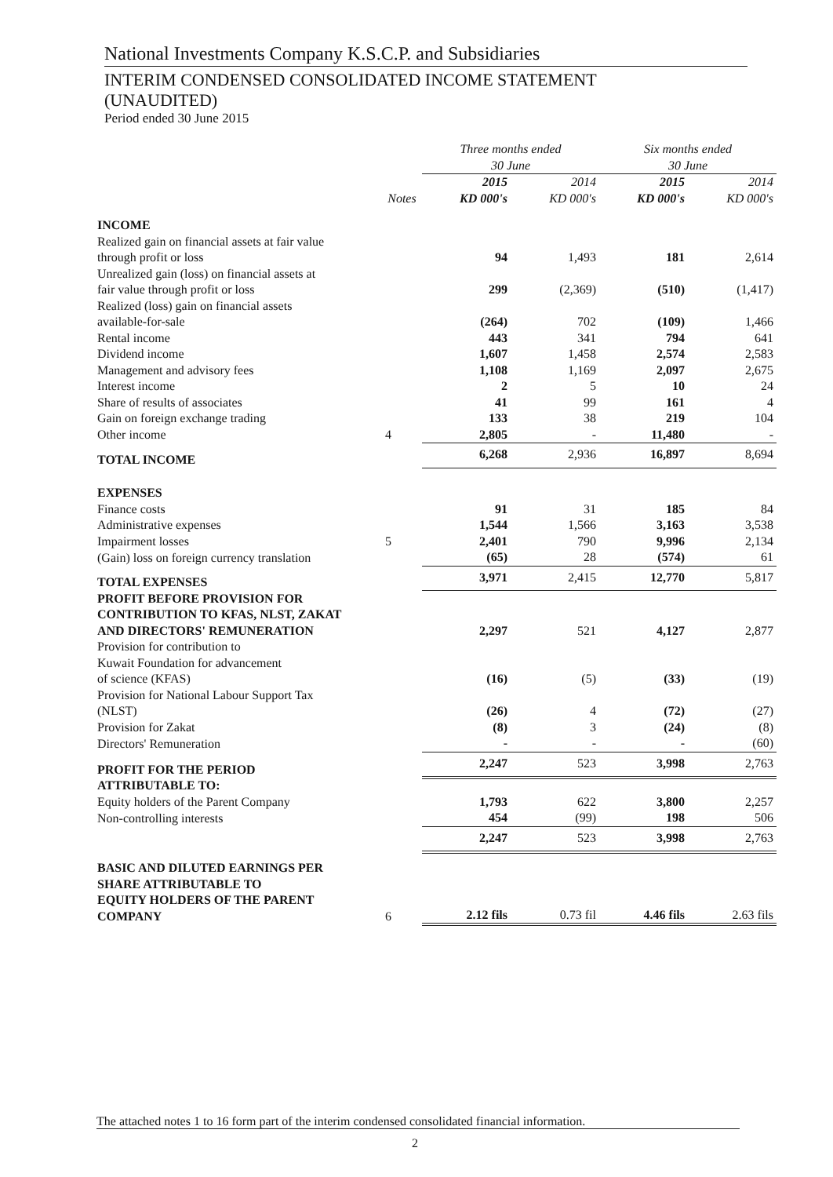National Investments Company K.S.C.P. and Subsidiaries
INTERIM CONDENSED CONSOLIDATED INCOME STATEMENT
(UNAUDITED)
Period ended 30 June 2015
| | | Three months ended 30 June | | Six months ended 30 June | |
| --- | --- | --- | --- | --- | --- |
| | | 2015 | 2014 | 2015 | 2014 |
| | Notes | KD 000's | KD 000's | KD 000's | KD 000's |
| INCOME | | | | | |
| Realized gain on financial assets at fair value through profit or loss | | 94 | 1,493 | 181 | 2,614 |
| Unrealized gain (loss) on financial assets at fair value through profit or loss | | 299 | (2,369) | (510) | (1,417) |
| Realized (loss) gain on financial assets available-for-sale | | (264) | 702 | (109) | 1,466 |
| Rental income | | 443 | 341 | 794 | 641 |
| Dividend income | | 1,607 | 1,458 | 2,574 | 2,583 |
| Management and advisory fees | | 1,108 | 1,169 | 2,097 | 2,675 |
| Interest income | | 2 | 5 | 10 | 24 |
| Share of results of associates | | 41 | 99 | 161 | 4 |
| Gain on foreign exchange trading | | 133 | 38 | 219 | 104 |
| Other income | 4 | 2,805 | - | 11,480 | - |
| TOTAL INCOME | | 6,268 | 2,936 | 16,897 | 8,694 |
| EXPENSES | | | | | |
| Finance costs | | 91 | 31 | 185 | 84 |
| Administrative expenses | | 1,544 | 1,566 | 3,163 | 3,538 |
| Impairment losses | 5 | 2,401 | 790 | 9,996 | 2,134 |
| (Gain) loss on foreign currency translation | | (65) | 28 | (574) | 61 |
| TOTAL EXPENSES | | 3,971 | 2,415 | 12,770 | 5,817 |
| PROFIT BEFORE PROVISION FOR CONTRIBUTION TO KFAS, NLST, ZAKAT AND DIRECTORS' REMUNERATION | | 2,297 | 521 | 4,127 | 2,877 |
| Provision for contribution to Kuwait Foundation for advancement of science (KFAS) | | (16) | (5) | (33) | (19) |
| Provision for National Labour Support Tax (NLST) | | (26) | 4 | (72) | (27) |
| Provision for Zakat | | (8) | 3 | (24) | (8) |
| Directors' Remuneration | | - | - | - | (60) |
| PROFIT FOR THE PERIOD | | 2,247 | 523 | 3,998 | 2,763 |
| ATTRIBUTABLE TO: | | | | | |
| Equity holders of the Parent Company | | 1,793 | 622 | 3,800 | 2,257 |
| Non-controlling interests | | 454 | (99) | 198 | 506 |
| | | 2,247 | 523 | 3,998 | 2,763 |
| BASIC AND DILUTED EARNINGS PER SHARE ATTRIBUTABLE TO EQUITY HOLDERS OF THE PARENT COMPANY | 6 | 2.12 fils | 0.73 fil | 4.46 fils | 2.63 fils |
The attached notes 1 to 16 form part of the interim condensed consolidated financial information.
2